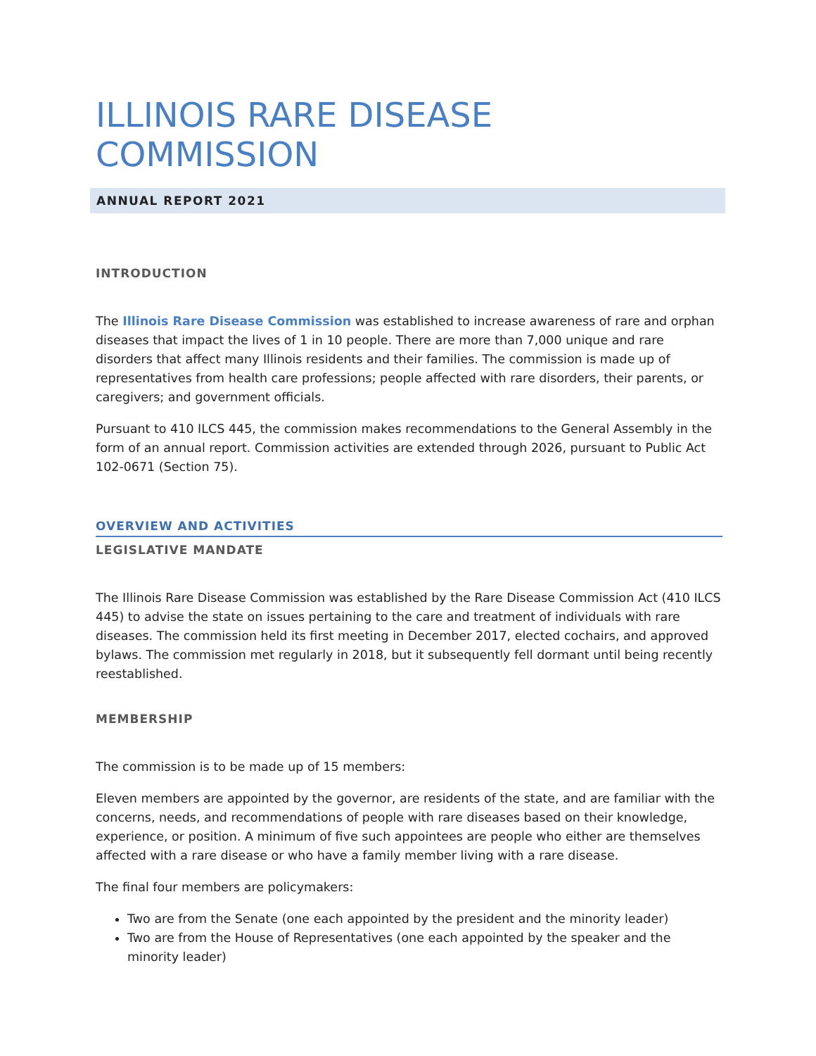ILLINOIS RARE DISEASE COMMISSION
ANNUAL REPORT 2021
INTRODUCTION
The Illinois Rare Disease Commission was established to increase awareness of rare and orphan diseases that impact the lives of 1 in 10 people. There are more than 7,000 unique and rare disorders that affect many Illinois residents and their families. The commission is made up of representatives from health care professions; people affected with rare disorders, their parents, or caregivers; and government officials.
Pursuant to 410 ILCS 445, the commission makes recommendations to the General Assembly in the form of an annual report. Commission activities are extended through 2026, pursuant to Public Act 102-0671 (Section 75).
OVERVIEW AND ACTIVITIES
LEGISLATIVE MANDATE
The Illinois Rare Disease Commission was established by the Rare Disease Commission Act (410 ILCS 445) to advise the state on issues pertaining to the care and treatment of individuals with rare diseases. The commission held its first meeting in December 2017, elected cochairs, and approved bylaws. The commission met regularly in 2018, but it subsequently fell dormant until being recently reestablished.
MEMBERSHIP
The commission is to be made up of 15 members:
Eleven members are appointed by the governor, are residents of the state, and are familiar with the concerns, needs, and recommendations of people with rare diseases based on their knowledge, experience, or position. A minimum of five such appointees are people who either are themselves affected with a rare disease or who have a family member living with a rare disease.
The final four members are policymakers:
Two are from the Senate (one each appointed by the president and the minority leader)
Two are from the House of Representatives (one each appointed by the speaker and the minority leader)